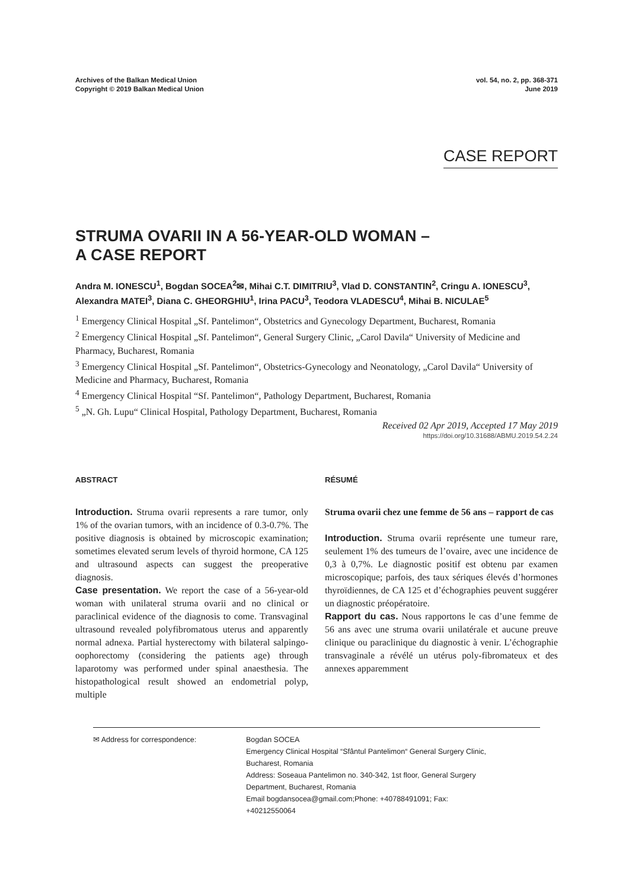Archives of the Balkan Medical Union
Copyright © 2019 Balkan Medical Union
vol. 54, no. 2, pp. 368-371
June 2019
CASE REPORT
STRUMA OVARII IN A 56-YEAR-OLD WOMAN –
A CASE REPORT
Andra M. IONESCU<sup>1</sup>, Bogdan SOCEA<sup>2</sup>✉, Mihai C.T. DIMITRIU<sup>3</sup>, Vlad D. CONSTANTIN<sup>2</sup>, Cringu A. IONESCU<sup>3</sup>, Alexandra MATEI<sup>3</sup>, Diana C. GHEORGHIU<sup>1</sup>, Irina PACU<sup>3</sup>, Teodora VLADESCU<sup>4</sup>, Mihai B. NICULAE<sup>5</sup>
<sup>1</sup> Emergency Clinical Hospital „Sf. Pantelimon“, Obstetrics and Gynecology Department, Bucharest, Romania
<sup>2</sup> Emergency Clinical Hospital „Sf. Pantelimon“, General Surgery Clinic, „Carol Davila“ University of Medicine and Pharmacy, Bucharest, Romania
<sup>3</sup> Emergency Clinical Hospital „Sf. Pantelimon“, Obstetrics-Gynecology and Neonatology, „Carol Davila“ University of Medicine and Pharmacy, Bucharest, Romania
<sup>4</sup> Emergency Clinical Hospital “Sf. Pantelimon“, Pathology Department, Bucharest, Romania
<sup>5</sup> „N. Gh. Lupu“ Clinical Hospital, Pathology Department, Bucharest, Romania
Received 02 Apr 2019, Accepted 17 May 2019
https://doi.org/10.31688/ABMU.2019.54.2.24
ABSTRACT
Introduction. Struma ovarii represents a rare tumor, only 1% of the ovarian tumors, with an incidence of 0.3-0.7%. The positive diagnosis is obtained by microscopic examination; sometimes elevated serum levels of thyroid hormone, CA 125 and ultrasound aspects can suggest the preoperative diagnosis.
Case presentation. We report the case of a 56-year-old woman with unilateral struma ovarii and no clinical or paraclinical evidence of the diagnosis to come. Transvaginal ultrasound revealed polyfibromatous uterus and apparently normal adnexa. Partial hysterectomy with bilateral salpingo-oophorectomy (considering the patients age) through laparotomy was performed under spinal anaesthesia. The histopathological result showed an endometrial polyp, multiple
RÉSUMÉ
Struma ovarii chez une femme de 56 ans – rapport de cas
Introduction. Struma ovarii représente une tumeur rare, seulement 1% des tumeurs de l’ovaire, avec une incidence de 0,3 à 0,7%. Le diagnostic positif est obtenu par examen microscopique; parfois, des taux sériques élevés d’hormones thyroïdiennes, de CA 125 et d’échographies peuvent suggérer un diagnostic préopératoire.
Rapport du cas. Nous rapportons le cas d’une femme de 56 ans avec une struma ovarii unilatérale et aucune preuve clinique ou paraclinique du diagnostic à venir. L’échographie transvaginale a révélé un utérus poly-fibromateux et des annexes apparemment
✉ Address for correspondence: Bogdan SOCEA
Emergency Clinical Hospital “Sfântul Pantelimon“ General Surgery Clinic,
Bucharest, Romania
Address: Soseaua Pantelimon no. 340-342, 1st floor, General Surgery
Department, Bucharest, Romania
Email bogdansocea@gmail.com;Phone: +40788491091; Fax:
+40212550064